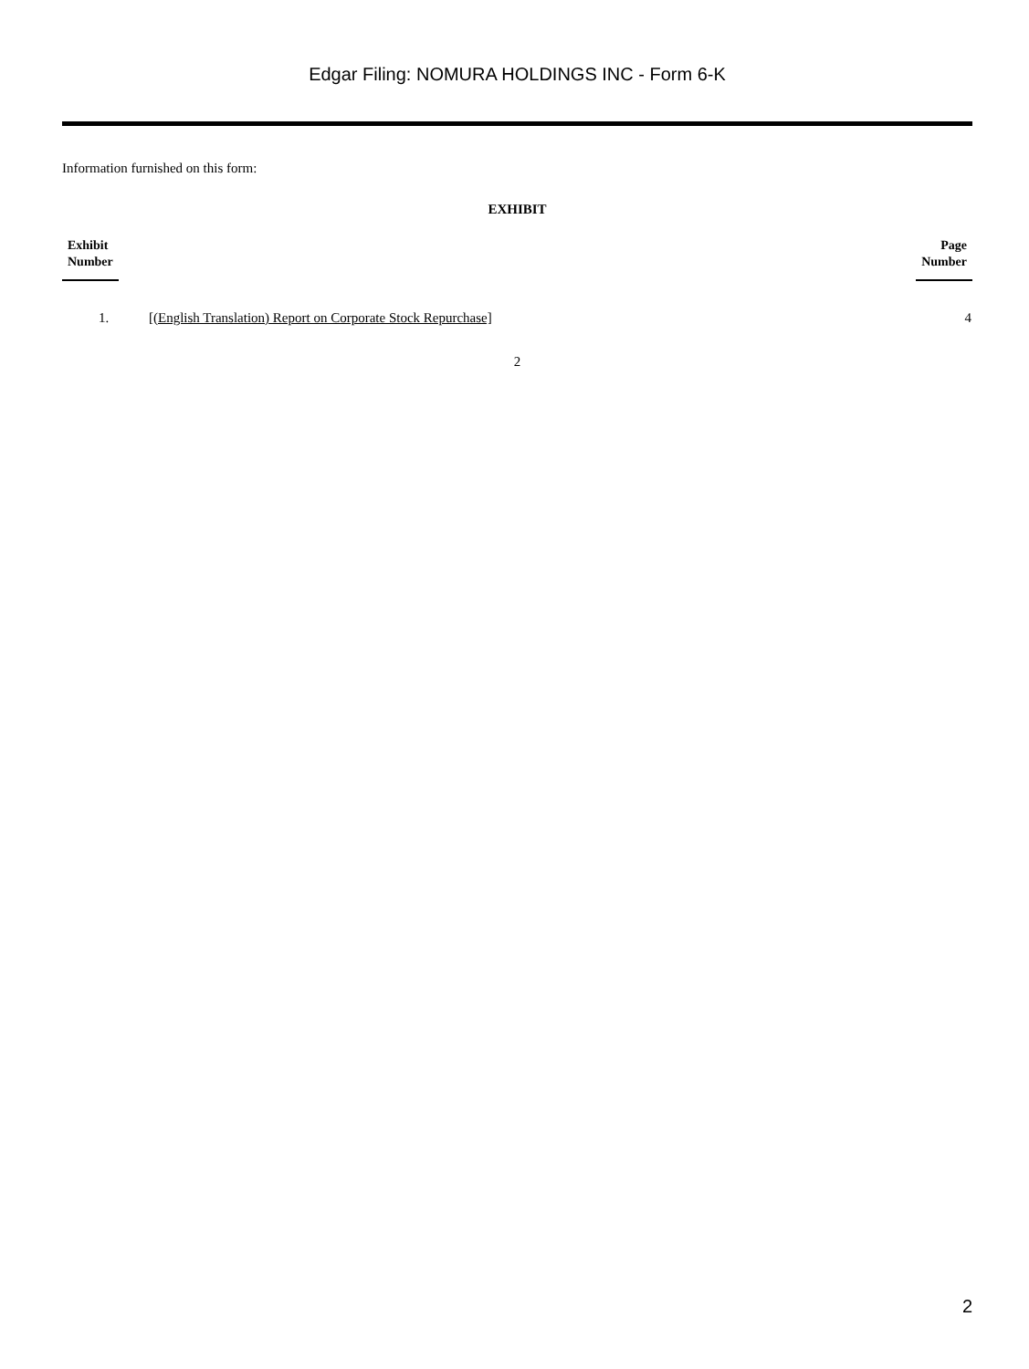Edgar Filing: NOMURA HOLDINGS INC - Form 6-K
Information furnished on this form:
EXHIBIT
| Exhibit Number | | Page Number |
| --- | --- | --- |
| 1. | [(English Translation) Report on Corporate Stock Repurchase] | 4 |
2
2